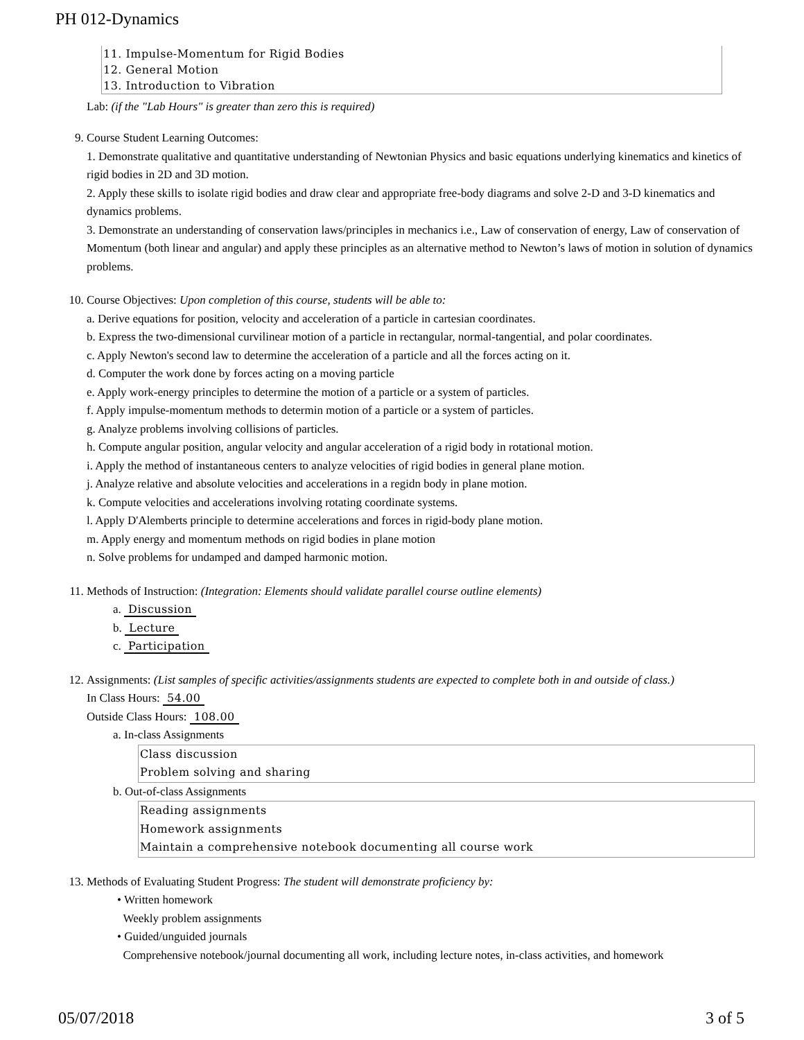PH 012-Dynamics
11. Impulse-Momentum for Rigid Bodies
12. General Motion
13. Introduction to Vibration
Lab: (if the "Lab Hours" is greater than zero this is required)
9. Course Student Learning Outcomes:
1. Demonstrate qualitative and quantitative understanding of Newtonian Physics and basic equations underlying kinematics and kinetics of rigid bodies in 2D and 3D motion.
2. Apply these skills to isolate rigid bodies and draw clear and appropriate free-body diagrams and solve 2-D and 3-D kinematics and dynamics problems.
3. Demonstrate an understanding of conservation laws/principles in mechanics i.e., Law of conservation of energy, Law of conservation of Momentum (both linear and angular) and apply these principles as an alternative method to Newton’s laws of motion in solution of dynamics problems.
10. Course Objectives: Upon completion of this course, students will be able to:
a. Derive equations for position, velocity and acceleration of a particle in cartesian coordinates.
b. Express the two-dimensional curvilinear motion of a particle in rectangular, normal-tangential, and polar coordinates.
c. Apply Newton's second law to determine the acceleration of a particle and all the forces acting on it.
d. Computer the work done by forces acting on a moving particle
e. Apply work-energy principles to determine the motion of a particle or a system of particles.
f. Apply impulse-momentum methods to determin motion of a particle or a system of particles.
g. Analyze problems involving collisions of particles.
h. Compute angular position, angular velocity and angular acceleration of a rigid body in rotational motion.
i. Apply the method of instantaneous centers to analyze velocities of rigid bodies in general plane motion.
j. Analyze relative and absolute velocities and accelerations in a regidn body in plane motion.
k. Compute velocities and accelerations involving rotating coordinate systems.
l. Apply D'Alemberts principle to determine accelerations and forces in rigid-body plane motion.
m. Apply energy and momentum methods on rigid bodies in plane motion
n. Solve problems for undamped and damped harmonic motion.
11. Methods of Instruction: (Integration: Elements should validate parallel course outline elements)
a. Discussion
b. Lecture
c. Participation
12. Assignments: (List samples of specific activities/assignments students are expected to complete both in and outside of class.)
In Class Hours: 54.00
Outside Class Hours: 108.00
a. In-class Assignments
Class discussion
Problem solving and sharing
b. Out-of-class Assignments
Reading assignments
Homework assignments
Maintain a comprehensive notebook documenting all course work
13. Methods of Evaluating Student Progress: The student will demonstrate proficiency by:
• Written homework
Weekly problem assignments
• Guided/unguided journals
Comprehensive notebook/journal documenting all work, including lecture notes, in-class activities, and homework
05/07/2018 3 of 5